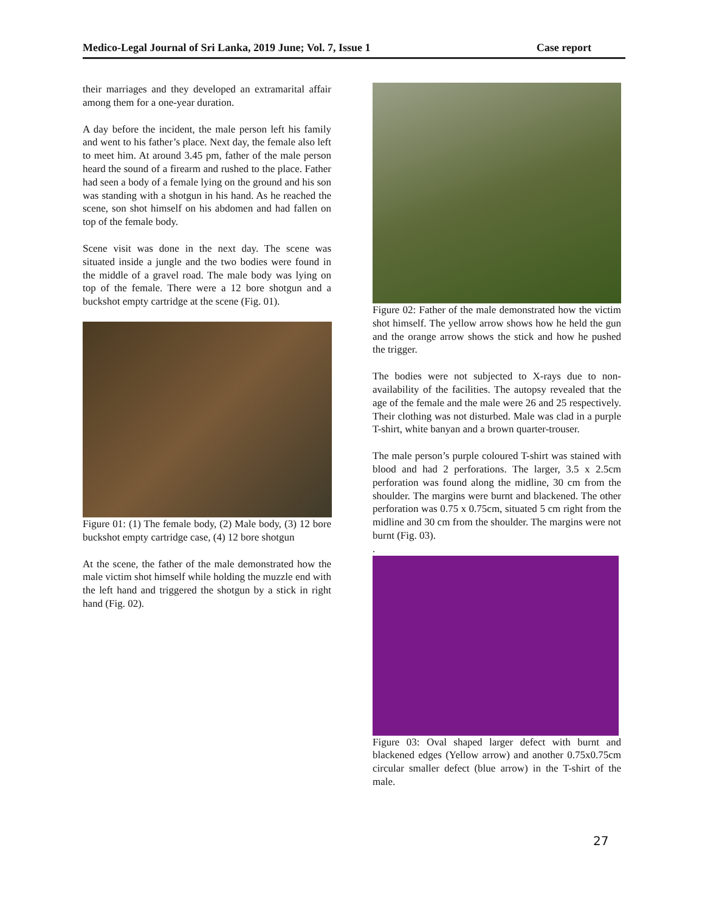Medico-Legal Journal of Sri Lanka, 2019 June; Vol. 7, Issue 1 Case report
their marriages and they developed an extramarital affair among them for a one-year duration.
A day before the incident, the male person left his family and went to his father’s place. Next day, the female also left to meet him. At around 3.45 pm, father of the male person heard the sound of a firearm and rushed to the place. Father had seen a body of a female lying on the ground and his son was standing with a shotgun in his hand. As he reached the scene, son shot himself on his abdomen and had fallen on top of the female body.
Scene visit was done in the next day. The scene was situated inside a jungle and the two bodies were found in the middle of a gravel road. The male body was lying on top of the female. There were a 12 bore shotgun and a buckshot empty cartridge at the scene (Fig. 01).
Figure 01: (1) The female body, (2) Male body, (3) 12 bore buckshot empty cartridge case, (4) 12 bore shotgun
At the scene, the father of the male demonstrated how the male victim shot himself while holding the muzzle end with the left hand and triggered the shotgun by a stick in right hand (Fig. 02).
Figure 02: Father of the male demonstrated how the victim shot himself. The yellow arrow shows how he held the gun and the orange arrow shows the stick and how he pushed the trigger.
The bodies were not subjected to X-rays due to non-availability of the facilities. The autopsy revealed that the age of the female and the male were 26 and 25 respectively. Their clothing was not disturbed. Male was clad in a purple T-shirt, white banyan and a brown quarter-trouser.
The male person’s purple coloured T-shirt was stained with blood and had 2 perforations. The larger, 3.5 x 2.5cm perforation was found along the midline, 30 cm from the shoulder. The margins were burnt and blackened. The other perforation was 0.75 x 0.75cm, situated 5 cm right from the midline and 30 cm from the shoulder. The margins were not burnt (Fig. 03).
.
Figure 03: Oval shaped larger defect with burnt and blackened edges (Yellow arrow) and another 0.75x0.75cm circular smaller defect (blue arrow) in the T-shirt of the male.
27